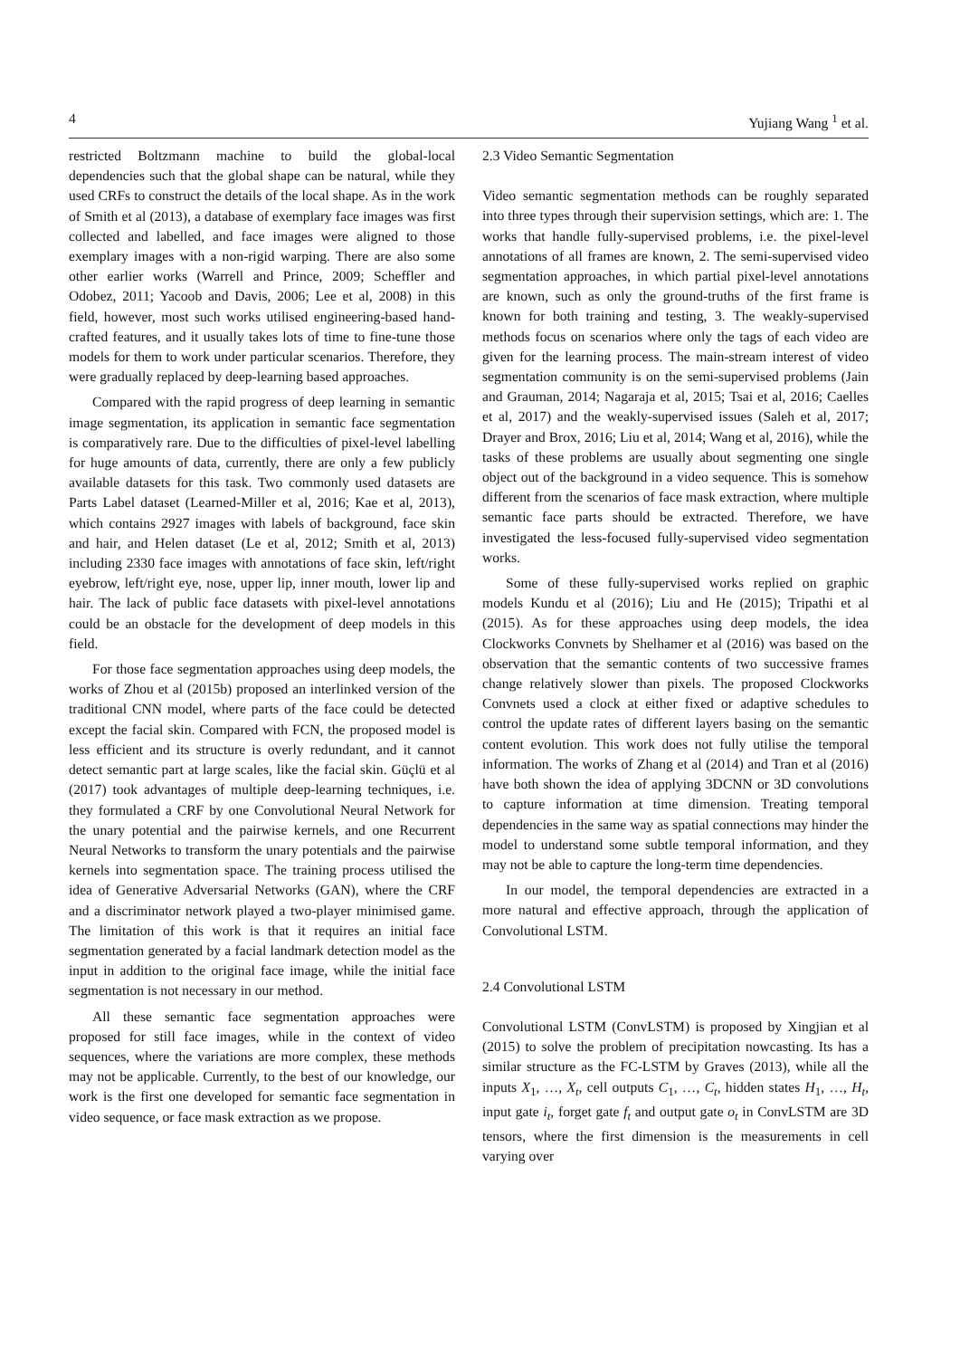4 Yujiang Wang <sup>1</sup> et al.
restricted Boltzmann machine to build the global-local dependencies such that the global shape can be natural, while they used CRFs to construct the details of the local shape. As in the work of Smith et al (2013), a database of exemplary face images was first collected and labelled, and face images were aligned to those exemplary images with a non-rigid warping. There are also some other earlier works (Warrell and Prince, 2009; Scheffler and Odobez, 2011; Yacoob and Davis, 2006; Lee et al, 2008) in this field, however, most such works utilised engineering-based hand-crafted features, and it usually takes lots of time to fine-tune those models for them to work under particular scenarios. Therefore, they were gradually replaced by deep-learning based approaches.
Compared with the rapid progress of deep learning in semantic image segmentation, its application in semantic face segmentation is comparatively rare. Due to the difficulties of pixel-level labelling for huge amounts of data, currently, there are only a few publicly available datasets for this task. Two commonly used datasets are Parts Label dataset (Learned-Miller et al, 2016; Kae et al, 2013), which contains 2927 images with labels of background, face skin and hair, and Helen dataset (Le et al, 2012; Smith et al, 2013) including 2330 face images with annotations of face skin, left/right eyebrow, left/right eye, nose, upper lip, inner mouth, lower lip and hair. The lack of public face datasets with pixel-level annotations could be an obstacle for the development of deep models in this field.
For those face segmentation approaches using deep models, the works of Zhou et al (2015b) proposed an interlinked version of the traditional CNN model, where parts of the face could be detected except the facial skin. Compared with FCN, the proposed model is less efficient and its structure is overly redundant, and it cannot detect semantic part at large scales, like the facial skin. Güçlü et al (2017) took advantages of multiple deep-learning techniques, i.e. they formulated a CRF by one Convolutional Neural Network for the unary potential and the pairwise kernels, and one Recurrent Neural Networks to transform the unary potentials and the pairwise kernels into segmentation space. The training process utilised the idea of Generative Adversarial Networks (GAN), where the CRF and a discriminator network played a two-player minimised game. The limitation of this work is that it requires an initial face segmentation generated by a facial landmark detection model as the input in addition to the original face image, while the initial face segmentation is not necessary in our method.
All these semantic face segmentation approaches were proposed for still face images, while in the context of video sequences, where the variations are more complex, these methods may not be applicable. Currently, to the best of our knowledge, our work is the first one developed for semantic face segmentation in video sequence, or face mask extraction as we propose.
2.3 Video Semantic Segmentation
Video semantic segmentation methods can be roughly separated into three types through their supervision settings, which are: 1. The works that handle fully-supervised problems, i.e. the pixel-level annotations of all frames are known, 2. The semi-supervised video segmentation approaches, in which partial pixel-level annotations are known, such as only the ground-truths of the first frame is known for both training and testing, 3. The weakly-supervised methods focus on scenarios where only the tags of each video are given for the learning process. The main-stream interest of video segmentation community is on the semi-supervised problems (Jain and Grauman, 2014; Nagaraja et al, 2015; Tsai et al, 2016; Caelles et al, 2017) and the weakly-supervised issues (Saleh et al, 2017; Drayer and Brox, 2016; Liu et al, 2014; Wang et al, 2016), while the tasks of these problems are usually about segmenting one single object out of the background in a video sequence. This is somehow different from the scenarios of face mask extraction, where multiple semantic face parts should be extracted. Therefore, we have investigated the less-focused fully-supervised video segmentation works.
Some of these fully-supervised works replied on graphic models Kundu et al (2016); Liu and He (2015); Tripathi et al (2015). As for these approaches using deep models, the idea Clockworks Convnets by Shelhamer et al (2016) was based on the observation that the semantic contents of two successive frames change relatively slower than pixels. The proposed Clockworks Convnets used a clock at either fixed or adaptive schedules to control the update rates of different layers basing on the semantic content evolution. This work does not fully utilise the temporal information. The works of Zhang et al (2014) and Tran et al (2016) have both shown the idea of applying 3DCNN or 3D convolutions to capture information at time dimension. Treating temporal dependencies in the same way as spatial connections may hinder the model to understand some subtle temporal information, and they may not be able to capture the long-term time dependencies.
In our model, the temporal dependencies are extracted in a more natural and effective approach, through the application of Convolutional LSTM.
2.4 Convolutional LSTM
Convolutional LSTM (ConvLSTM) is proposed by Xingjian et al (2015) to solve the problem of precipitation nowcasting. Its has a similar structure as the FC-LSTM by Graves (2013), while all the inputs X<sub>1</sub>, …, X<sub>t</sub>, cell outputs C<sub>1</sub>, …, C<sub>t</sub>, hidden states H<sub>1</sub>, …, H<sub>t</sub>, input gate i<sub>t</sub>, forget gate f<sub>t</sub> and output gate o<sub>t</sub> in ConvLSTM are 3D tensors, where the first dimension is the measurements in cell varying over